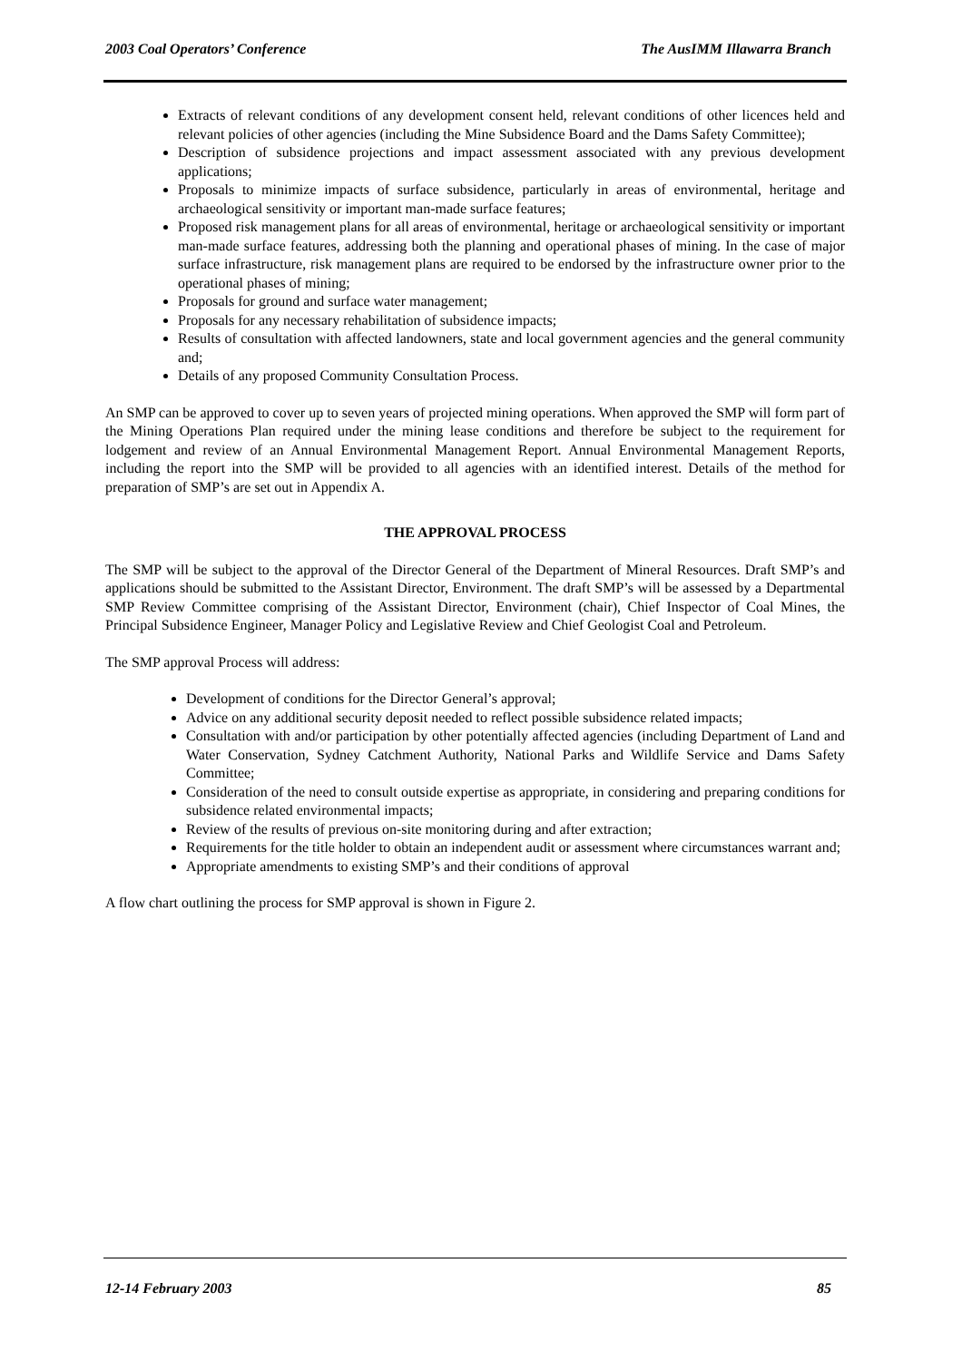2003 Coal Operators’ Conference The AusIMM Illawarra Branch
Extracts of relevant conditions of any development consent held, relevant conditions of other licences held and relevant policies of other agencies (including the Mine Subsidence Board and the Dams Safety Committee);
Description of subsidence projections and impact assessment associated with any previous development applications;
Proposals to minimize impacts of surface subsidence, particularly in areas of environmental, heritage and archaeological sensitivity or important man-made surface features;
Proposed risk management plans for all areas of environmental, heritage or archaeological sensitivity or important man-made surface features, addressing both the planning and operational phases of mining. In the case of major surface infrastructure, risk management plans are required to be endorsed by the infrastructure owner prior to the operational phases of mining;
Proposals for ground and surface water management;
Proposals for any necessary rehabilitation of subsidence impacts;
Results of consultation with affected landowners, state and local government agencies and the general community and;
Details of any proposed Community Consultation Process.
An SMP can be approved to cover up to seven years of projected mining operations. When approved the SMP will form part of the Mining Operations Plan required under the mining lease conditions and therefore be subject to the requirement for lodgement and review of an Annual Environmental Management Report. Annual Environmental Management Reports, including the report into the SMP will be provided to all agencies with an identified interest. Details of the method for preparation of SMP’s are set out in Appendix A.
THE APPROVAL PROCESS
The SMP will be subject to the approval of the Director General of the Department of Mineral Resources. Draft SMP’s and applications should be submitted to the Assistant Director, Environment. The draft SMP’s will be assessed by a Departmental SMP Review Committee comprising of the Assistant Director, Environment (chair), Chief Inspector of Coal Mines, the Principal Subsidence Engineer, Manager Policy and Legislative Review and Chief Geologist Coal and Petroleum.
The SMP approval Process will address:
Development of conditions for the Director General’s approval;
Advice on any additional security deposit needed to reflect possible subsidence related impacts;
Consultation with and/or participation by other potentially affected agencies (including Department of Land and Water Conservation, Sydney Catchment Authority, National Parks and Wildlife Service and Dams Safety Committee;
Consideration of the need to consult outside expertise as appropriate, in considering and preparing conditions for subsidence related environmental impacts;
Review of the results of previous on-site monitoring during and after extraction;
Requirements for the title holder to obtain an independent audit or assessment where circumstances warrant and;
Appropriate amendments to existing SMP’s and their conditions of approval
A flow chart outlining the process for SMP approval is shown in Figure 2.
12-14 February 2003 85